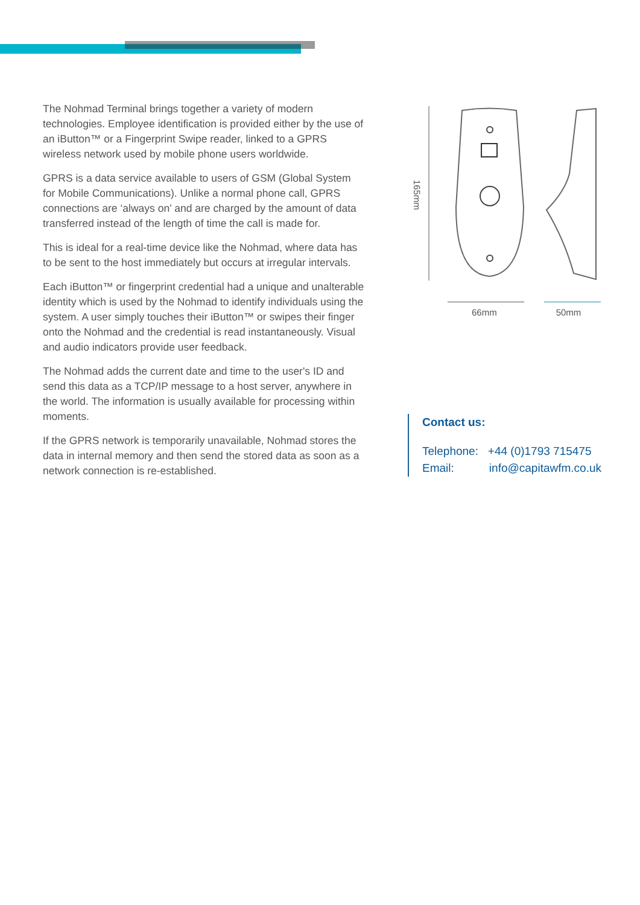The Nohmad Terminal brings together a variety of modern technologies. Employee identification is provided either by the use of an iButton™ or a Fingerprint Swipe reader, linked to a GPRS wireless network used by mobile phone users worldwide.
GPRS is a data service available to users of GSM (Global System for Mobile Communications). Unlike a normal phone call, GPRS connections are ‘always on’ and are charged by the amount of data transferred instead of the length of time the call is made for.
This is ideal for a real-time device like the Nohmad, where data has to be sent to the host immediately but occurs at irregular intervals.
Each iButton™ or fingerprint credential had a unique and unalterable identity which is used by the Nohmad to identify individuals using the system. A user simply touches their iButton™ or swipes their finger onto the Nohmad and the credential is read instantaneously. Visual and audio indicators provide user feedback.
The Nohmad adds the current date and time to the user's ID and send this data as a TCP/IP message to a host server, anywhere in the world. The information is usually available for processing within moments.
If the GPRS network is temporarily unavailable, Nohmad stores the data in internal memory and then send the stored data as soon as a network connection is re-established.
165mm
66mm 50mm
Contact us:
Telephone: +44 (0)1793 715475
Email: info@capitawfm.co.uk